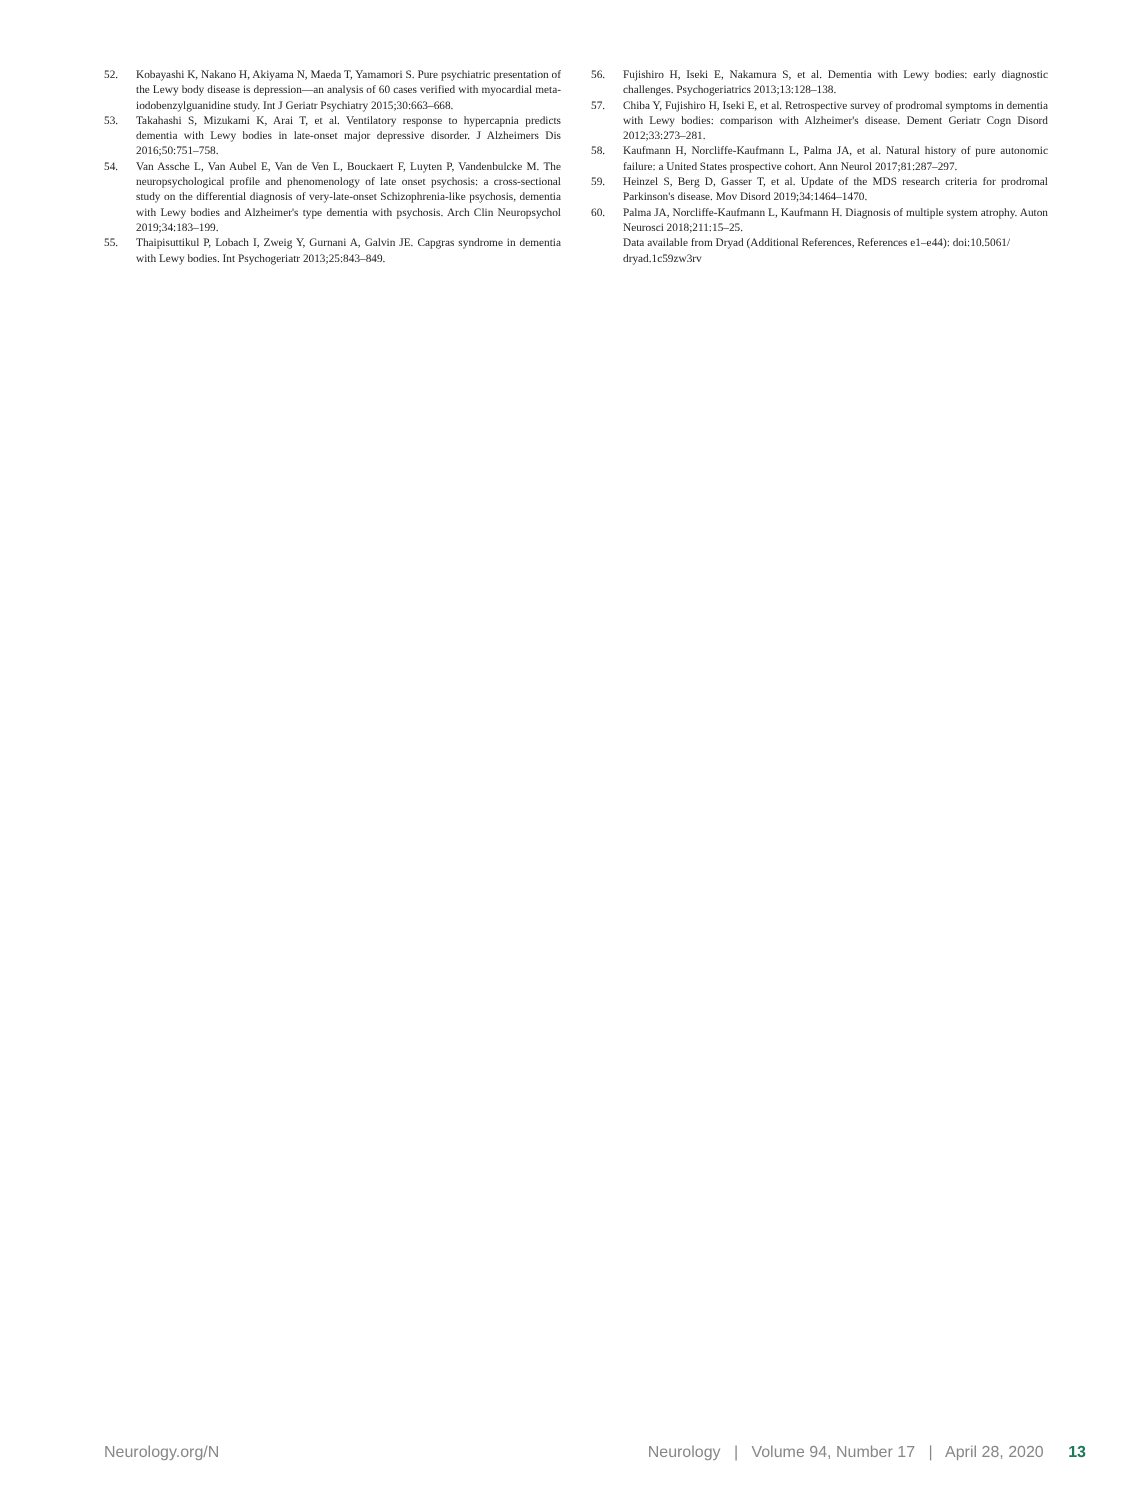52. Kobayashi K, Nakano H, Akiyama N, Maeda T, Yamamori S. Pure psychiatric presentation of the Lewy body disease is depression—an analysis of 60 cases verified with myocardial meta-iodobenzylguanidine study. Int J Geriatr Psychiatry 2015;30:663–668.
53. Takahashi S, Mizukami K, Arai T, et al. Ventilatory response to hypercapnia predicts dementia with Lewy bodies in late-onset major depressive disorder. J Alzheimers Dis 2016;50:751–758.
54. Van Assche L, Van Aubel E, Van de Ven L, Bouckaert F, Luyten P, Vandenbulcke M. The neuropsychological profile and phenomenology of late onset psychosis: a cross-sectional study on the differential diagnosis of very-late-onset Schizophrenia-like psychosis, dementia with Lewy bodies and Alzheimer's type dementia with psychosis. Arch Clin Neuropsychol 2019;34:183–199.
55. Thaipisuttikul P, Lobach I, Zweig Y, Gurnani A, Galvin JE. Capgras syndrome in dementia with Lewy bodies. Int Psychogeriatr 2013;25:843–849.
56. Fujishiro H, Iseki E, Nakamura S, et al. Dementia with Lewy bodies: early diagnostic challenges. Psychogeriatrics 2013;13:128–138.
57. Chiba Y, Fujishiro H, Iseki E, et al. Retrospective survey of prodromal symptoms in dementia with Lewy bodies: comparison with Alzheimer's disease. Dement Geriatr Cogn Disord 2012;33:273–281.
58. Kaufmann H, Norcliffe-Kaufmann L, Palma JA, et al. Natural history of pure autonomic failure: a United States prospective cohort. Ann Neurol 2017;81:287–297.
59. Heinzel S, Berg D, Gasser T, et al. Update of the MDS research criteria for prodromal Parkinson's disease. Mov Disord 2019;34:1464–1470.
60. Palma JA, Norcliffe-Kaufmann L, Kaufmann H. Diagnosis of multiple system atrophy. Auton Neurosci 2018;211:15–25.
Data available from Dryad (Additional References, References e1–e44): doi:10.5061/ dryad.1c59zw3rv
Neurology.org/N Neurology | Volume 94, Number 17 | April 28, 2020 13